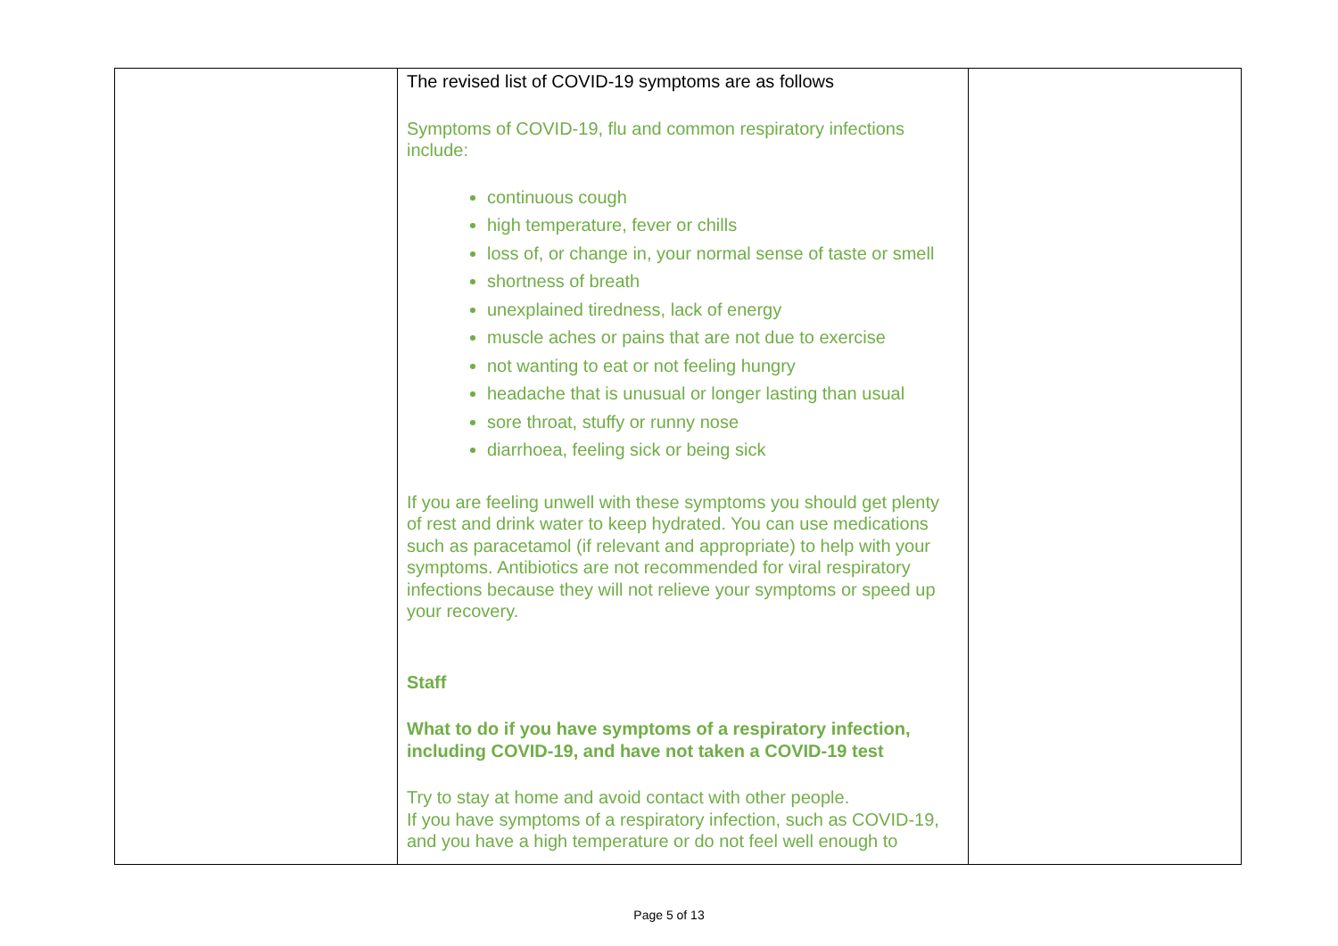| | The revised list of COVID-19 symptoms are as follows Symptoms of COVID-19, flu and common respiratory infections include: continuous cough high temperature, fever or chills loss of, or change in, your normal sense of taste or smell shortness of breath unexplained tiredness, lack of energy muscle aches or pains that are not due to exercise not wanting to eat or not feeling hungry headache that is unusual or longer lasting than usual sore throat, stuffy or runny nose diarrhoea, feeling sick or being sick If you are feeling unwell with these symptoms you should get plenty of rest and drink water to keep hydrated. You can use medications such as paracetamol (if relevant and appropriate) to help with your symptoms. Antibiotics are not recommended for viral respiratory infections because they will not relieve your symptoms or speed up your recovery. Staff What to do if you have symptoms of a respiratory infection, including COVID-19, and have not taken a COVID-19 test Try to stay at home and avoid contact with other people. If you have symptoms of a respiratory infection, such as COVID-19, and you have a high temperature or do not feel well enough to | |
Page 5 of 13